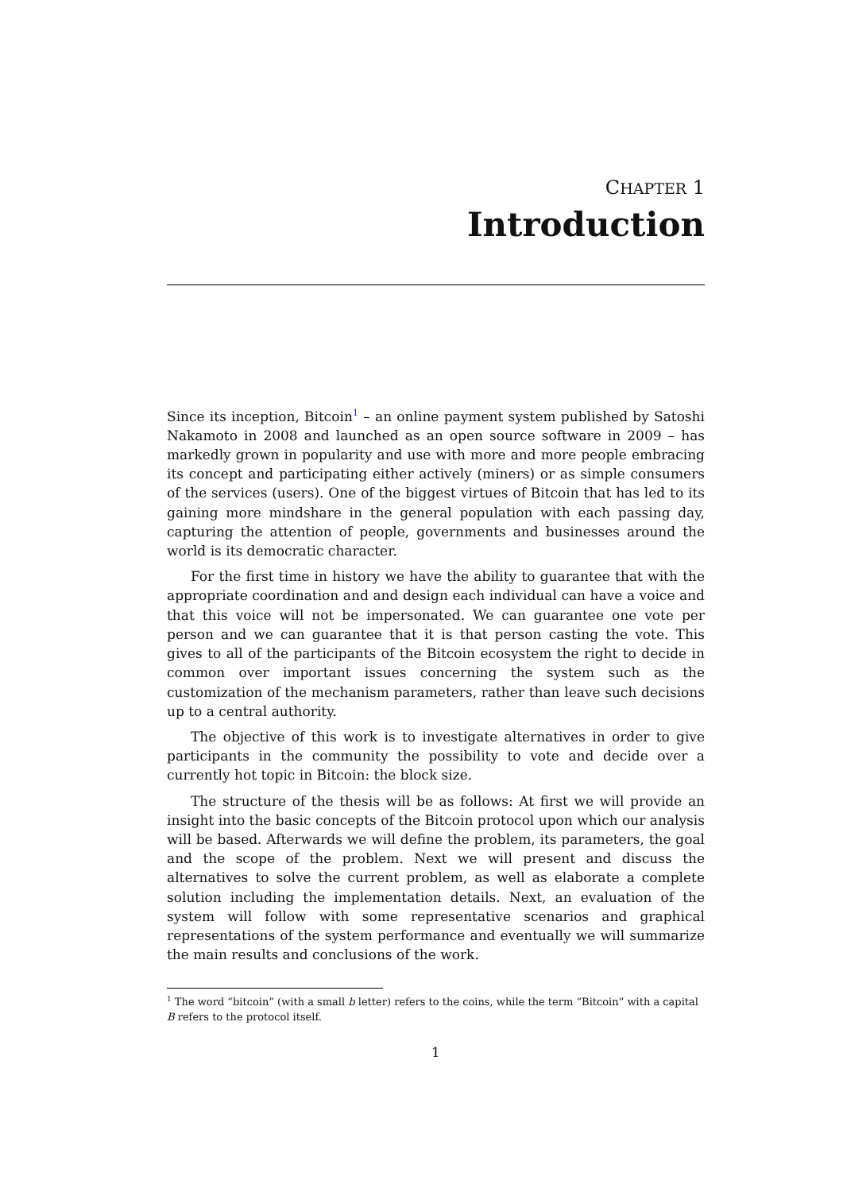CHAPTER 1
Introduction
Since its inception, Bitcoin<sup>1</sup> – an online payment system published by Satoshi Nakamoto in 2008 and launched as an open source software in 2009 – has markedly grown in popularity and use with more and more people embracing its concept and participating either actively (miners) or as simple consumers of the services (users). One of the biggest virtues of Bitcoin that has led to its gaining more mindshare in the general population with each passing day, capturing the attention of people, governments and businesses around the world is its democratic character.
For the first time in history we have the ability to guarantee that with the appropriate coordination and and design each individual can have a voice and that this voice will not be impersonated. We can guarantee one vote per person and we can guarantee that it is that person casting the vote. This gives to all of the participants of the Bitcoin ecosystem the right to decide in common over important issues concerning the system such as the customization of the mechanism parameters, rather than leave such decisions up to a central authority.
The objective of this work is to investigate alternatives in order to give participants in the community the possibility to vote and decide over a currently hot topic in Bitcoin: the block size.
The structure of the thesis will be as follows: At first we will provide an insight into the basic concepts of the Bitcoin protocol upon which our analysis will be based. Afterwards we will define the problem, its parameters, the goal and the scope of the problem. Next we will present and discuss the alternatives to solve the current problem, as well as elaborate a complete solution including the implementation details. Next, an evaluation of the system will follow with some representative scenarios and graphical representations of the system performance and eventually we will summarize the main results and conclusions of the work.
<sup>1</sup> The word “bitcoin” (with a small b letter) refers to the coins, while the term “Bitcoin” with a capital B refers to the protocol itself.
1